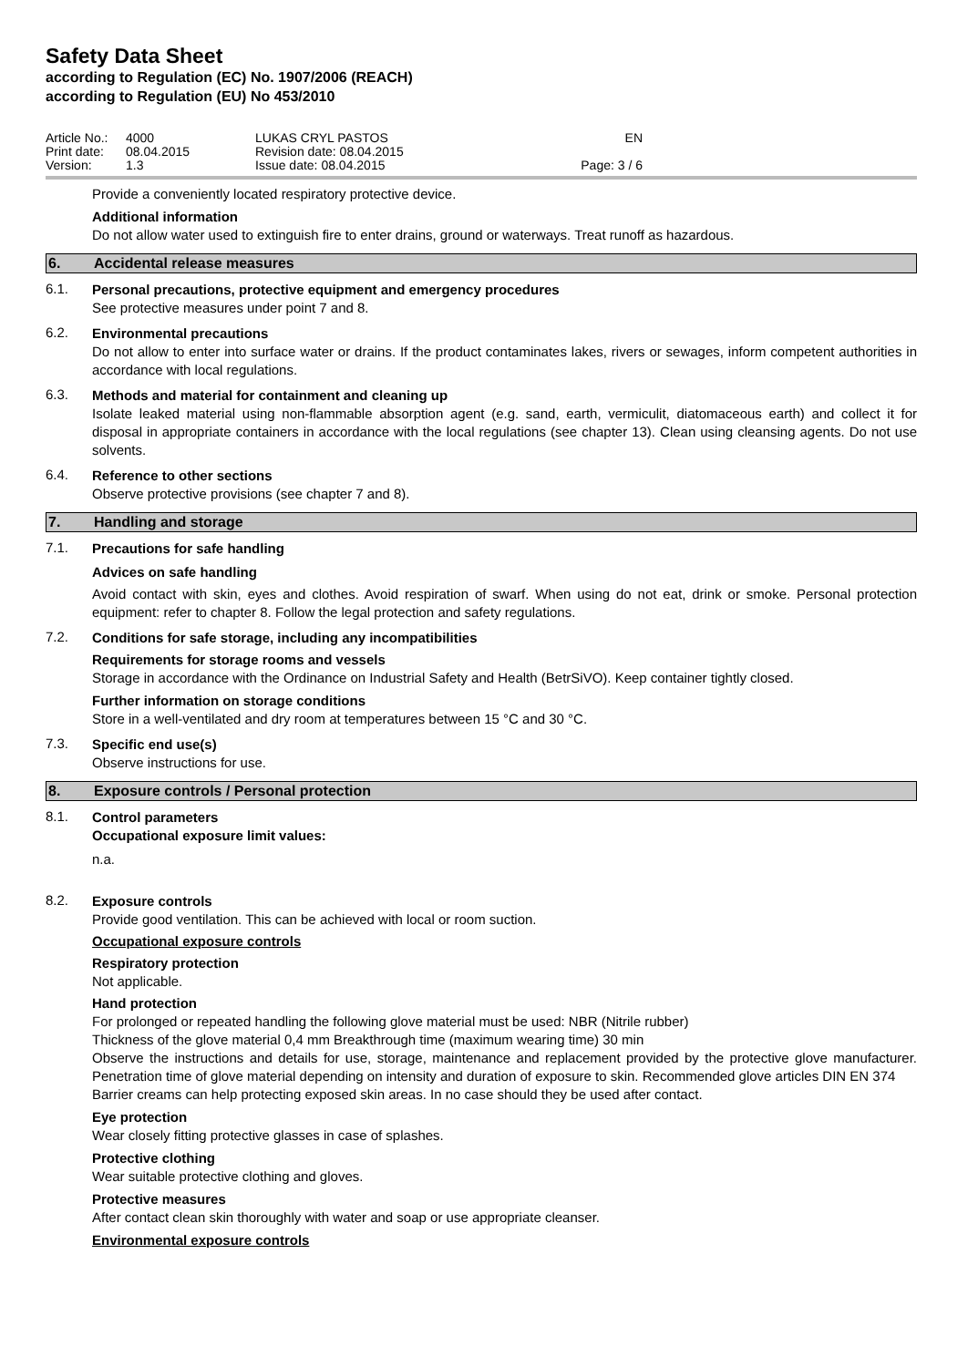Safety Data Sheet
according to Regulation (EC) No. 1907/2006 (REACH)
according to Regulation (EU) No 453/2010
Article No.:
Print date:
Version:
4000
08.04.2015
1.3
LUKAS CRYL PASTOS
Revision date: 08.04.2015
Issue date: 08.04.2015
EN
Page: 3 / 6
Provide a conveniently located respiratory protective device.
Additional information
Do not allow water used to extinguish fire to enter drains, ground or waterways. Treat runoff as hazardous.
6. Accidental release measures
6.1.
Personal precautions, protective equipment and emergency procedures
See protective measures under point 7 and 8.
6.2.
Environmental precautions
Do not allow to enter into surface water or drains. If the product contaminates lakes, rivers or sewages, inform competent authorities in accordance with local regulations.
6.3.
Methods and material for containment and cleaning up
Isolate leaked material using non-flammable absorption agent (e.g. sand, earth, vermiculit, diatomaceous earth) and collect it for disposal in appropriate containers in accordance with the local regulations (see chapter 13). Clean using cleansing agents. Do not use solvents.
6.4.
Reference to other sections
Observe protective provisions (see chapter 7 and 8).
7. Handling and storage
7.1.
Precautions for safe handling
Advices on safe handling
Avoid contact with skin, eyes and clothes. Avoid respiration of swarf. When using do not eat, drink or smoke. Personal protection equipment: refer to chapter 8. Follow the legal protection and safety regulations.
7.2.
Conditions for safe storage, including any incompatibilities
Requirements for storage rooms and vessels
Storage in accordance with the Ordinance on Industrial Safety and Health (BetrSiVO). Keep container tightly closed.
Further information on storage conditions
Store in a well-ventilated and dry room at temperatures between 15 °C and 30 °C.
7.3.
Specific end use(s)
Observe instructions for use.
8. Exposure controls / Personal protection
8.1.
Control parameters
Occupational exposure limit values:
n.a.
8.2.
Exposure controls
Provide good ventilation. This can be achieved with local or room suction.
Occupational exposure controls
Respiratory protection
Not applicable.
Hand protection
For prolonged or repeated handling the following glove material must be used: NBR (Nitrile rubber)
Thickness of the glove material 0,4 mm Breakthrough time (maximum wearing time) 30 min
Observe the instructions and details for use, storage, maintenance and replacement provided by the protective glove manufacturer. Penetration time of glove material depending on intensity and duration of exposure to skin. Recommended glove articles DIN EN 374
Barrier creams can help protecting exposed skin areas. In no case should they be used after contact.
Eye protection
Wear closely fitting protective glasses in case of splashes.
Protective clothing
Wear suitable protective clothing and gloves.
Protective measures
After contact clean skin thoroughly with water and soap or use appropriate cleanser.
Environmental exposure controls